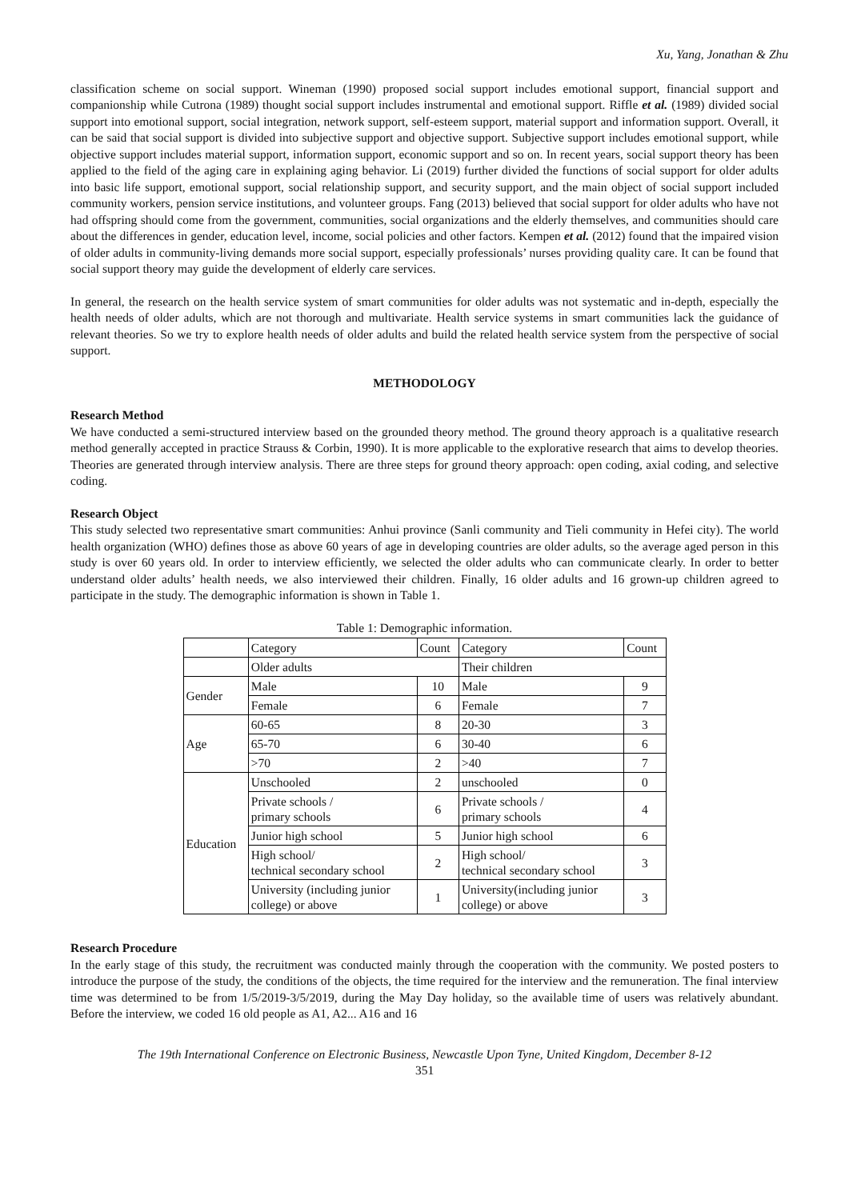Xu, Yang, Jonathan & Zhu
classification scheme on social support. Wineman (1990) proposed social support includes emotional support, financial support and companionship while Cutrona (1989) thought social support includes instrumental and emotional support. Riffle et al. (1989) divided social support into emotional support, social integration, network support, self-esteem support, material support and information support. Overall, it can be said that social support is divided into subjective support and objective support. Subjective support includes emotional support, while objective support includes material support, information support, economic support and so on. In recent years, social support theory has been applied to the field of the aging care in explaining aging behavior. Li (2019) further divided the functions of social support for older adults into basic life support, emotional support, social relationship support, and security support, and the main object of social support included community workers, pension service institutions, and volunteer groups. Fang (2013) believed that social support for older adults who have not had offspring should come from the government, communities, social organizations and the elderly themselves, and communities should care about the differences in gender, education level, income, social policies and other factors. Kempen et al. (2012) found that the impaired vision of older adults in community-living demands more social support, especially professionals’ nurses providing quality care. It can be found that social support theory may guide the development of elderly care services.
In general, the research on the health service system of smart communities for older adults was not systematic and in-depth, especially the health needs of older adults, which are not thorough and multivariate. Health service systems in smart communities lack the guidance of relevant theories. So we try to explore health needs of older adults and build the related health service system from the perspective of social support.
METHODOLOGY
Research Method
We have conducted a semi-structured interview based on the grounded theory method. The ground theory approach is a qualitative research method generally accepted in practice Strauss & Corbin, 1990). It is more applicable to the explorative research that aims to develop theories. Theories are generated through interview analysis. There are three steps for ground theory approach: open coding, axial coding, and selective coding.
Research Object
This study selected two representative smart communities: Anhui province (Sanli community and Tieli community in Hefei city). The world health organization (WHO) defines those as above 60 years of age in developing countries are older adults, so the average aged person in this study is over 60 years old. In order to interview efficiently, we selected the older adults who can communicate clearly. In order to better understand older adults’ health needs, we also interviewed their children. Finally, 16 older adults and 16 grown-up children agreed to participate in the study. The demographic information is shown in Table 1.
Table 1: Demographic information.
| | Category | Count | Category | Count |
| | Older adults | | Their children | |
| Gender | Male | 10 | Male | 9 |
| | Female | 6 | Female | 7 |
| Age | 60-65 | 8 | 20-30 | 3 |
| | 65-70 | 6 | 30-40 | 6 |
| | >70 | 2 | >40 | 7 |
| Education | Unschooled | 2 | unschooled | 0 |
| | Private schools / primary schools | 6 | Private schools / primary schools | 4 |
| | Junior high school | 5 | Junior high school | 6 |
| | High school/ technical secondary school | 2 | High school/ technical secondary school | 3 |
| | University (including junior college) or above | 1 | University(including junior college) or above | 3 |
Research Procedure
In the early stage of this study, the recruitment was conducted mainly through the cooperation with the community. We posted posters to introduce the purpose of the study, the conditions of the objects, the time required for the interview and the remuneration. The final interview time was determined to be from 1/5/2019-3/5/2019, during the May Day holiday, so the available time of users was relatively abundant. Before the interview, we coded 16 old people as A1, A2... A16 and 16
The 19th International Conference on Electronic Business, Newcastle Upon Tyne, United Kingdom, December 8-12
351